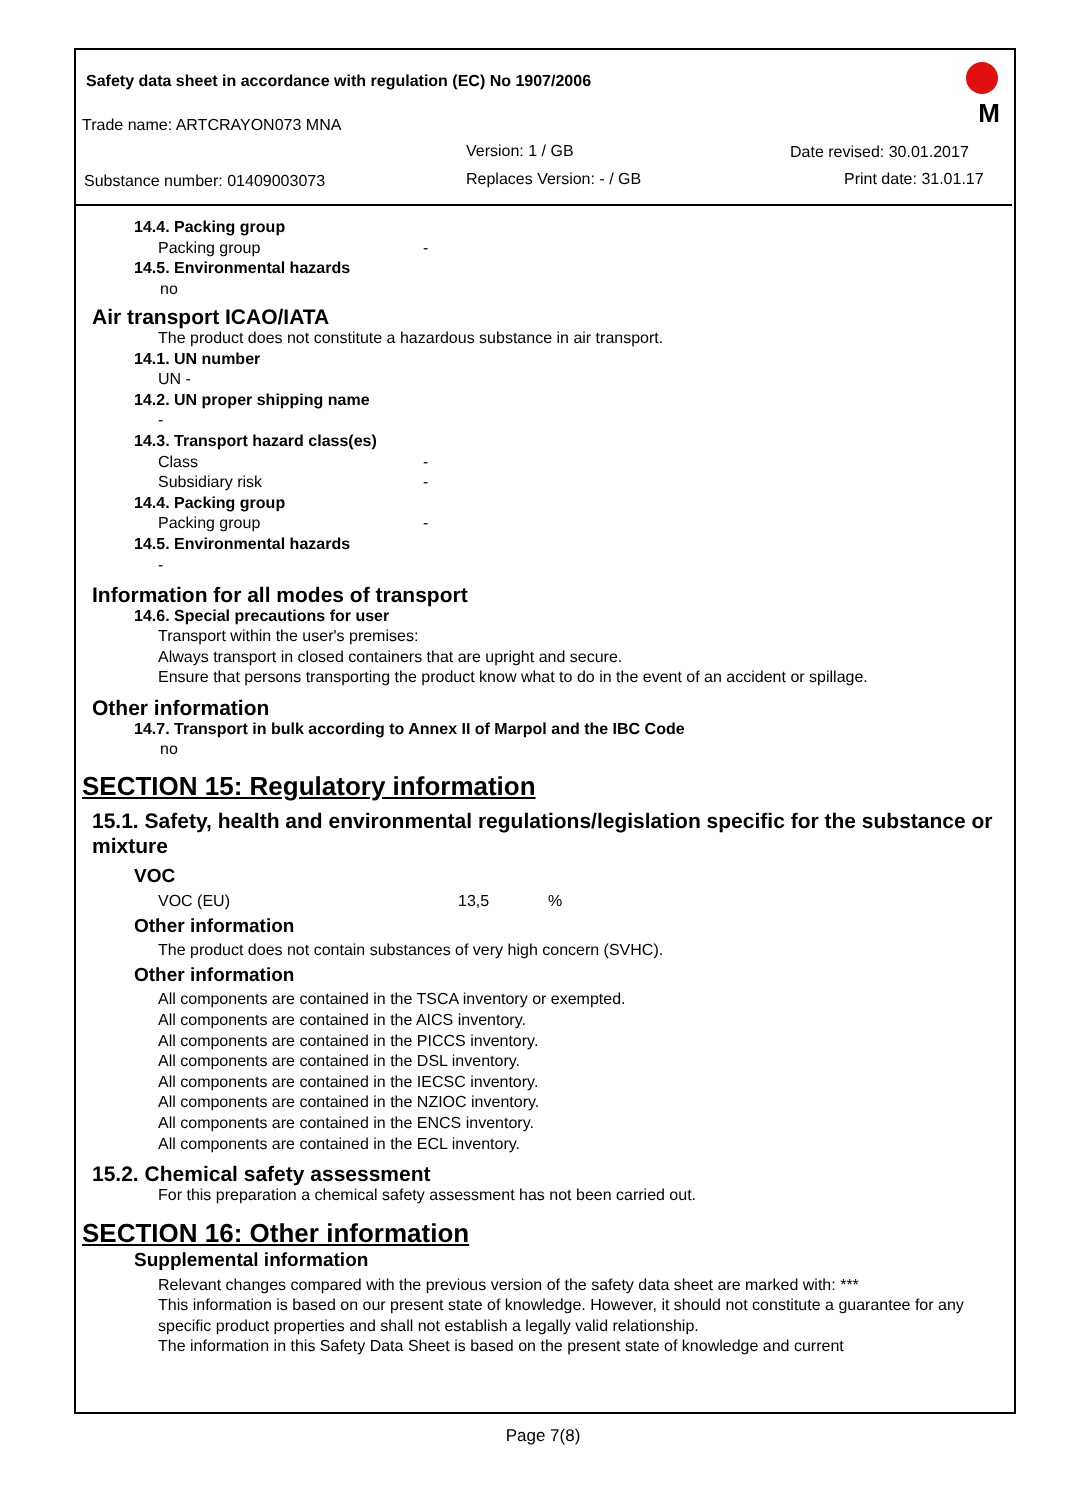Safety data sheet in accordance with regulation (EC) No 1907/2006
M Trade name: ARTCRAYON073 MNA
Version: 1 / GB Date revised: 30.01.2017
Substance number: 01409003073 Replaces Version: - / GB Print date: 31.01.17
14.4. Packing group
Packing group -
14.5. Environmental hazards
no
Air transport ICAO/IATA
The product does not constitute a hazardous substance in air transport.
14.1. UN number
UN -
14.2. UN proper shipping name
-
14.3. Transport hazard class(es)
Class -
Subsidiary risk -
14.4. Packing group
Packing group -
14.5. Environmental hazards
-
Information for all modes of transport
14.6. Special precautions for user
Transport within the user's premises:
Always transport in closed containers that are upright and secure.
Ensure that persons transporting the product know what to do in the event of an accident or spillage.
Other information
14.7. Transport in bulk according to Annex II of Marpol and the IBC Code
no
SECTION 15: Regulatory information
15.1. Safety, health and environmental regulations/legislation specific for the substance or mixture
VOC
VOC (EU) 13,5%
Other information
The product does not contain substances of very high concern (SVHC).
Other information
All components are contained in the TSCA inventory or exempted.
All components are contained in the AICS inventory.
All components are contained in the PICCS inventory.
All components are contained in the DSL inventory.
All components are contained in the IECSC inventory.
All components are contained in the NZIOC inventory.
All components are contained in the ENCS inventory.
All components are contained in the ECL inventory.
15.2. Chemical safety assessment
For this preparation a chemical safety assessment has not been carried out.
SECTION 16: Other information
Supplemental information
Relevant changes compared with the previous version of the safety data sheet are marked with: ***
This information is based on our present state of knowledge. However, it should not constitute a guarantee for any specific product properties and shall not establish a legally valid relationship.
The information in this Safety Data Sheet is based on the present state of knowledge and current
Page 7(8)